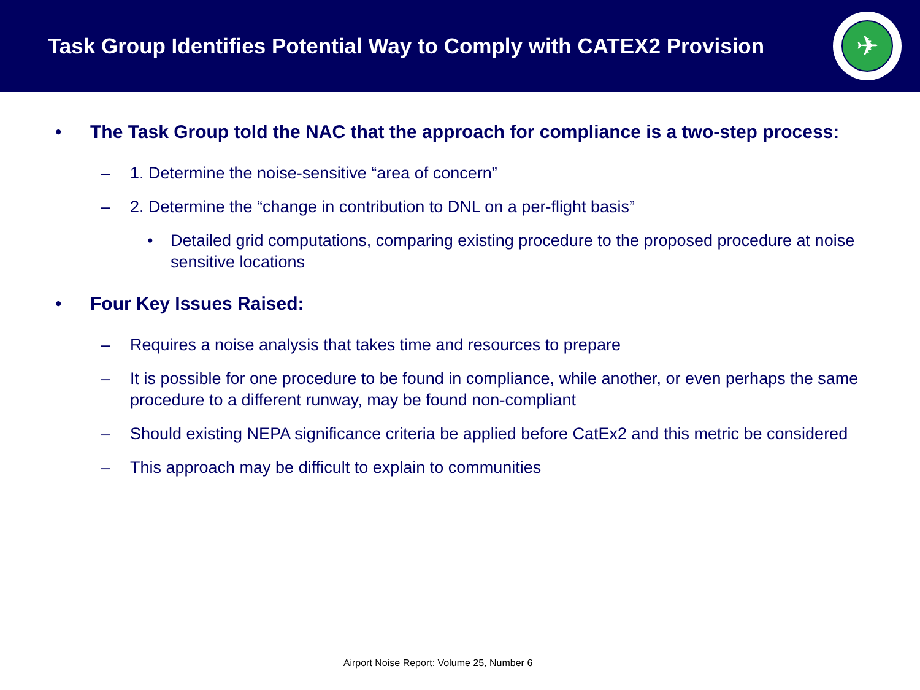Task Group Identifies Potential Way to Comply with CATEX2 Provision
✈
• The Task Group told the NAC that the approach for compliance is a two-step process:
– 1. Determine the noise-sensitive “area of concern”
– 2. Determine the “change in contribution to DNL on a per-flight basis”
• Detailed grid computations, comparing existing procedure to the proposed procedure at noise sensitive locations
• Four Key Issues Raised:
– Requires a noise analysis that takes time and resources to prepare
– It is possible for one procedure to be found in compliance, while another, or even perhaps the same procedure to a different runway, may be found non-compliant
– Should existing NEPA significance criteria be applied before CatEx2 and this metric be considered
– This approach may be difficult to explain to communities
Airport Noise Report: Volume 25, Number 6